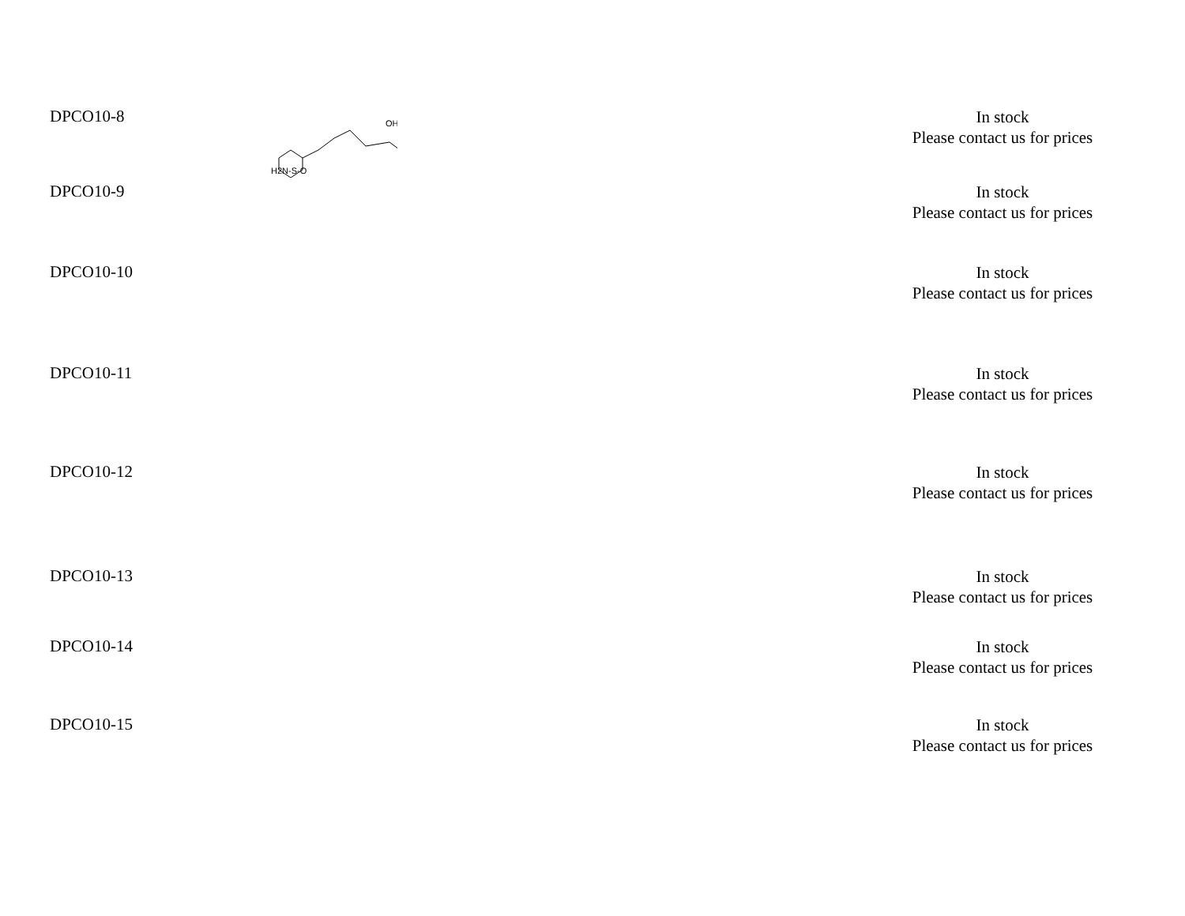| DPCO10-8 | H2N-S-O OH | In stock Please contact us for prices |
| DPCO10-9 | | In stock Please contact us for prices |
| DPCO10-10 | | In stock Please contact us for prices |
| DPCO10-11 | | In stock Please contact us for prices |
| DPCO10-12 | | In stock Please contact us for prices |
| DPCO10-13 | | In stock Please contact us for prices |
| DPCO10-14 | | In stock Please contact us for prices |
| DPCO10-15 | | In stock Please contact us for prices |